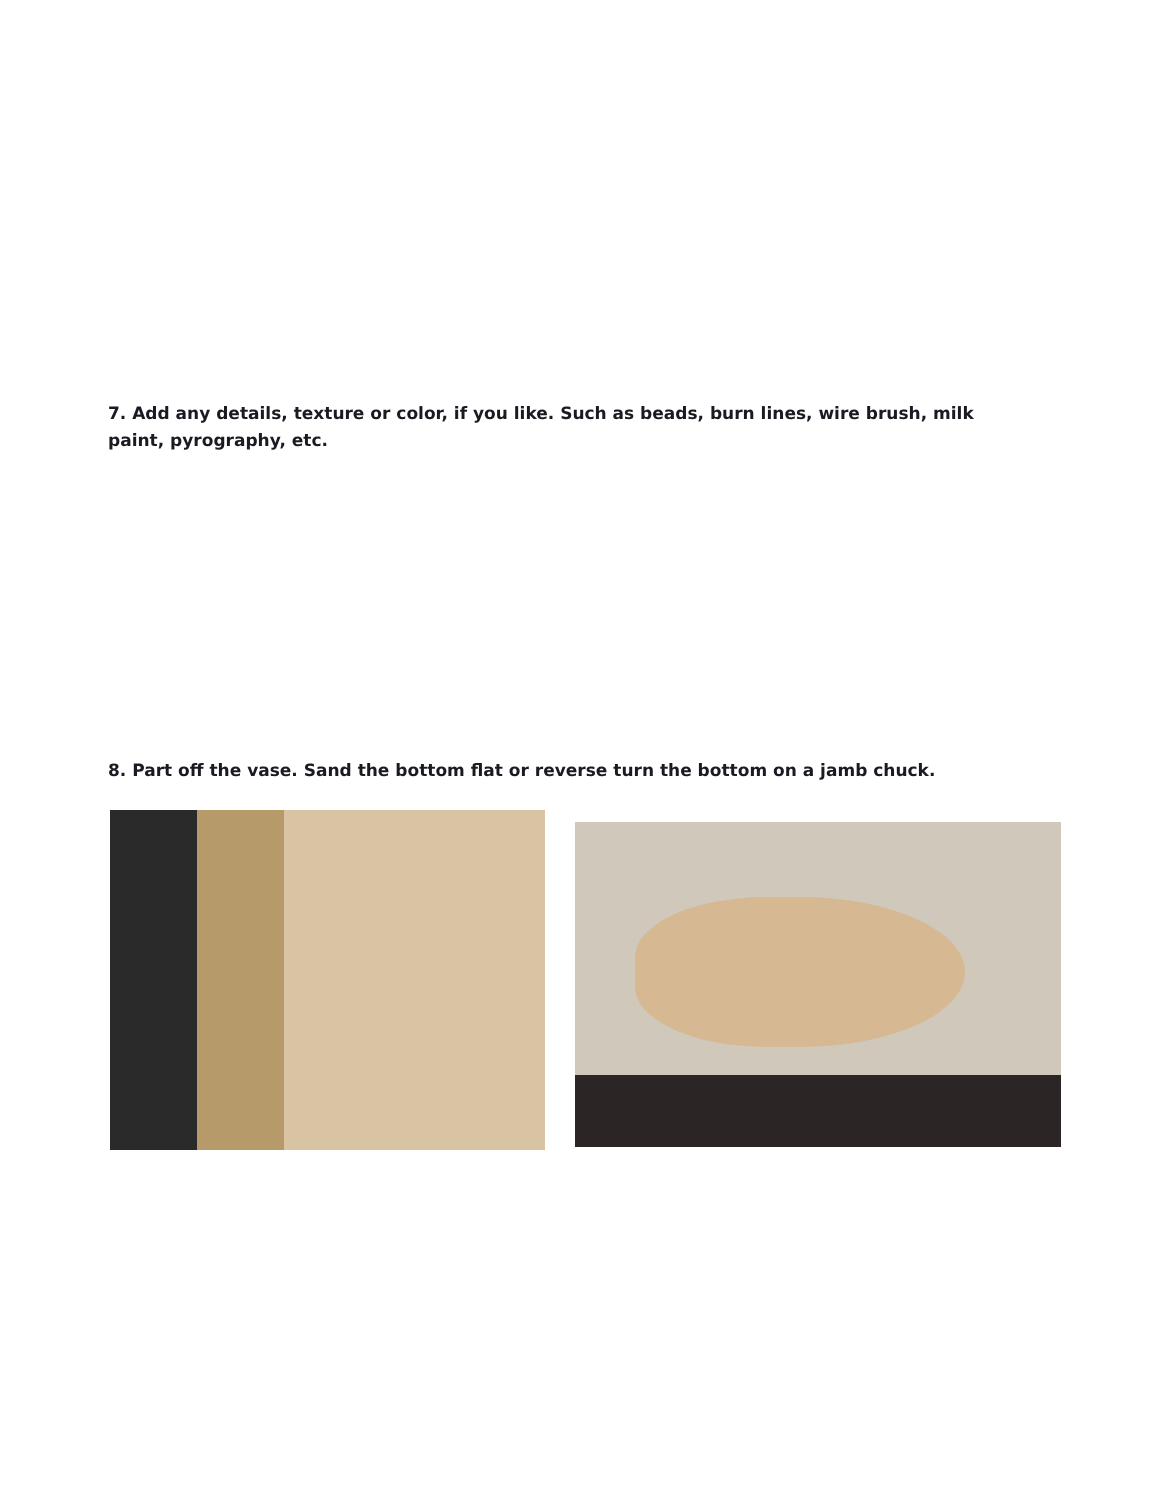7. Add any details, texture or color, if you like. Such as beads, burn lines, wire brush, milk paint, pyrography, etc.
8. Part off the vase. Sand the bottom flat or reverse turn the bottom on a jamb chuck.